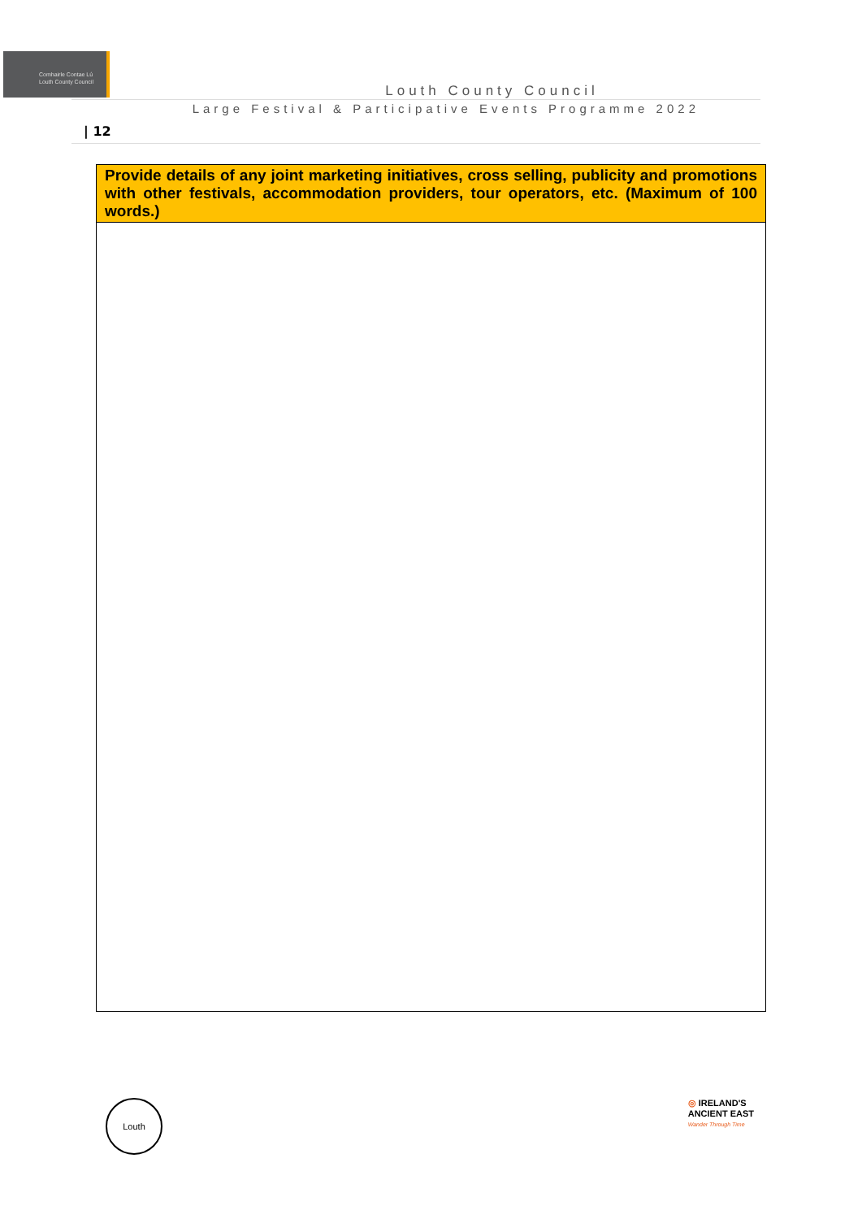Comhairle Contae Lú
Louth County Council
Louth County Council
Large Festival & Participative Events Programme 2022
| 12
| Provide details of any joint marketing initiatives, cross selling, publicity and promotions with other festivals, accommodation providers, tour operators, etc. (Maximum of 100 words.) |
| --- |
Louth
◎ IRELAND'S
ANCIENT EAST
Wander Through Time